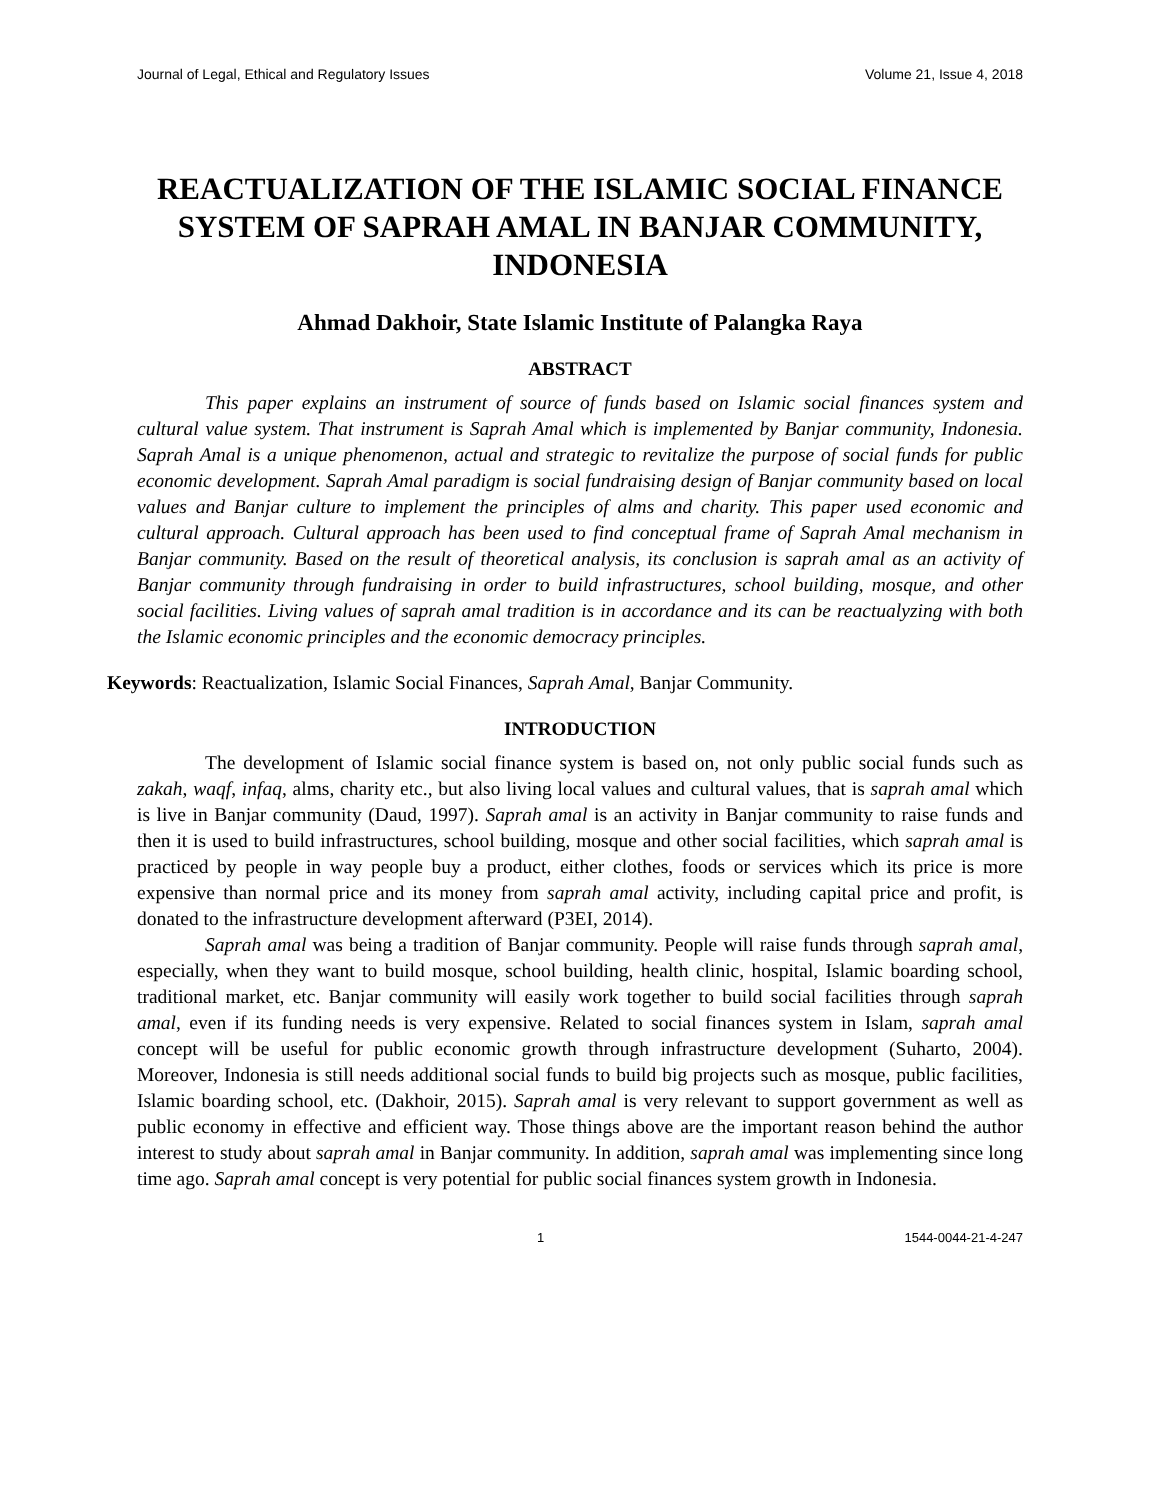Journal of Legal, Ethical and Regulatory Issues Volume 21, Issue 4, 2018
REACTUALIZATION OF THE ISLAMIC SOCIAL FINANCE SYSTEM OF SAPRAH AMAL IN BANJAR COMMUNITY, INDONESIA
Ahmad Dakhoir, State Islamic Institute of Palangka Raya
ABSTRACT
This paper explains an instrument of source of funds based on Islamic social finances system and cultural value system. That instrument is Saprah Amal which is implemented by Banjar community, Indonesia. Saprah Amal is a unique phenomenon, actual and strategic to revitalize the purpose of social funds for public economic development. Saprah Amal paradigm is social fundraising design of Banjar community based on local values and Banjar culture to implement the principles of alms and charity. This paper used economic and cultural approach. Cultural approach has been used to find conceptual frame of Saprah Amal mechanism in Banjar community. Based on the result of theoretical analysis, its conclusion is saprah amal as an activity of Banjar community through fundraising in order to build infrastructures, school building, mosque, and other social facilities. Living values of saprah amal tradition is in accordance and its can be reactualyzing with both the Islamic economic principles and the economic democracy principles.
Keywords: Reactualization, Islamic Social Finances, Saprah Amal, Banjar Community.
INTRODUCTION
The development of Islamic social finance system is based on, not only public social funds such as zakah, waqf, infaq, alms, charity etc., but also living local values and cultural values, that is saprah amal which is live in Banjar community (Daud, 1997). Saprah amal is an activity in Banjar community to raise funds and then it is used to build infrastructures, school building, mosque and other social facilities, which saprah amal is practiced by people in way people buy a product, either clothes, foods or services which its price is more expensive than normal price and its money from saprah amal activity, including capital price and profit, is donated to the infrastructure development afterward (P3EI, 2014).
Saprah amal was being a tradition of Banjar community. People will raise funds through saprah amal, especially, when they want to build mosque, school building, health clinic, hospital, Islamic boarding school, traditional market, etc. Banjar community will easily work together to build social facilities through saprah amal, even if its funding needs is very expensive. Related to social finances system in Islam, saprah amal concept will be useful for public economic growth through infrastructure development (Suharto, 2004). Moreover, Indonesia is still needs additional social funds to build big projects such as mosque, public facilities, Islamic boarding school, etc. (Dakhoir, 2015). Saprah amal is very relevant to support government as well as public economy in effective and efficient way. Those things above are the important reason behind the author interest to study about saprah amal in Banjar community. In addition, saprah amal was implementing since long time ago. Saprah amal concept is very potential for public social finances system growth in Indonesia.
1 1544-0044-21-4-247